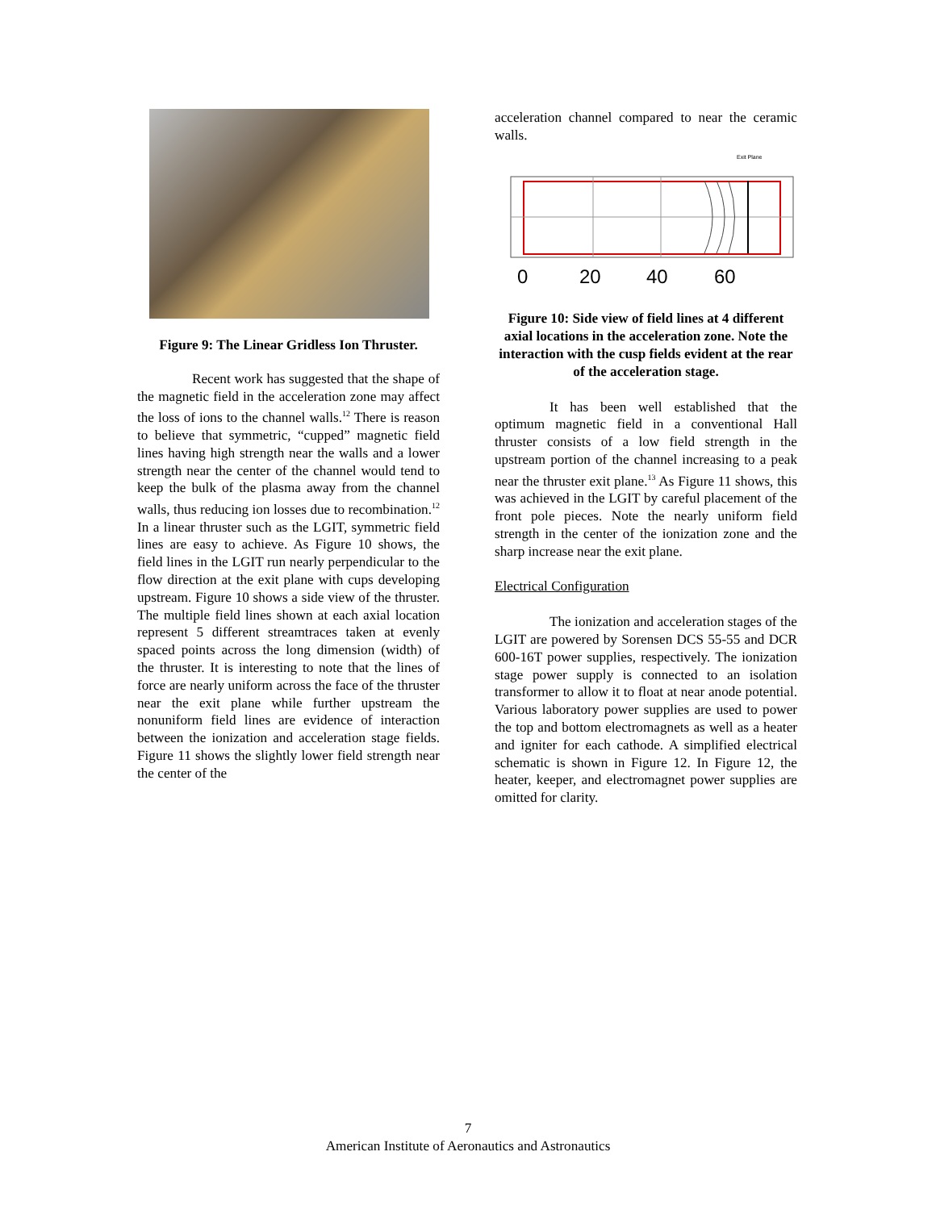Figure 9: The Linear Gridless Ion Thruster.
Recent work has suggested that the shape of the magnetic field in the acceleration zone may affect the loss of ions to the channel walls.<sup>12</sup> There is reason to believe that symmetric, “cupped” magnetic field lines having high strength near the walls and a lower strength near the center of the channel would tend to keep the bulk of the plasma away from the channel walls, thus reducing ion losses due to recombination.<sup>12</sup> In a linear thruster such as the LGIT, symmetric field lines are easy to achieve. As Figure 10 shows, the field lines in the LGIT run nearly perpendicular to the flow direction at the exit plane with cups developing upstream. Figure 10 shows a side view of the thruster. The multiple field lines shown at each axial location represent 5 different streamtraces taken at evenly spaced points across the long dimension (width) of the thruster. It is interesting to note that the lines of force are nearly uniform across the face of the thruster near the exit plane while further upstream the nonuniform field lines are evidence of interaction between the ionization and acceleration stage fields. Figure 11 shows the slightly lower field strength near the center of the
acceleration channel compared to near the ceramic walls.
Exit Plane
0
20
40
60
Figure 10: Side view of field lines at 4 different axial locations in the acceleration zone. Note the interaction with the cusp fields evident at the rear of the acceleration stage.
It has been well established that the optimum magnetic field in a conventional Hall thruster consists of a low field strength in the upstream portion of the channel increasing to a peak near the thruster exit plane.<sup>13</sup> As Figure 11 shows, this was achieved in the LGIT by careful placement of the front pole pieces. Note the nearly uniform field strength in the center of the ionization zone and the sharp increase near the exit plane.
Electrical Configuration
The ionization and acceleration stages of the LGIT are powered by Sorensen DCS 55-55 and DCR 600-16T power supplies, respectively. The ionization stage power supply is connected to an isolation transformer to allow it to float at near anode potential. Various laboratory power supplies are used to power the top and bottom electromagnets as well as a heater and igniter for each cathode. A simplified electrical schematic is shown in Figure 12. In Figure 12, the heater, keeper, and electromagnet power supplies are omitted for clarity.
7
American Institute of Aeronautics and Astronautics